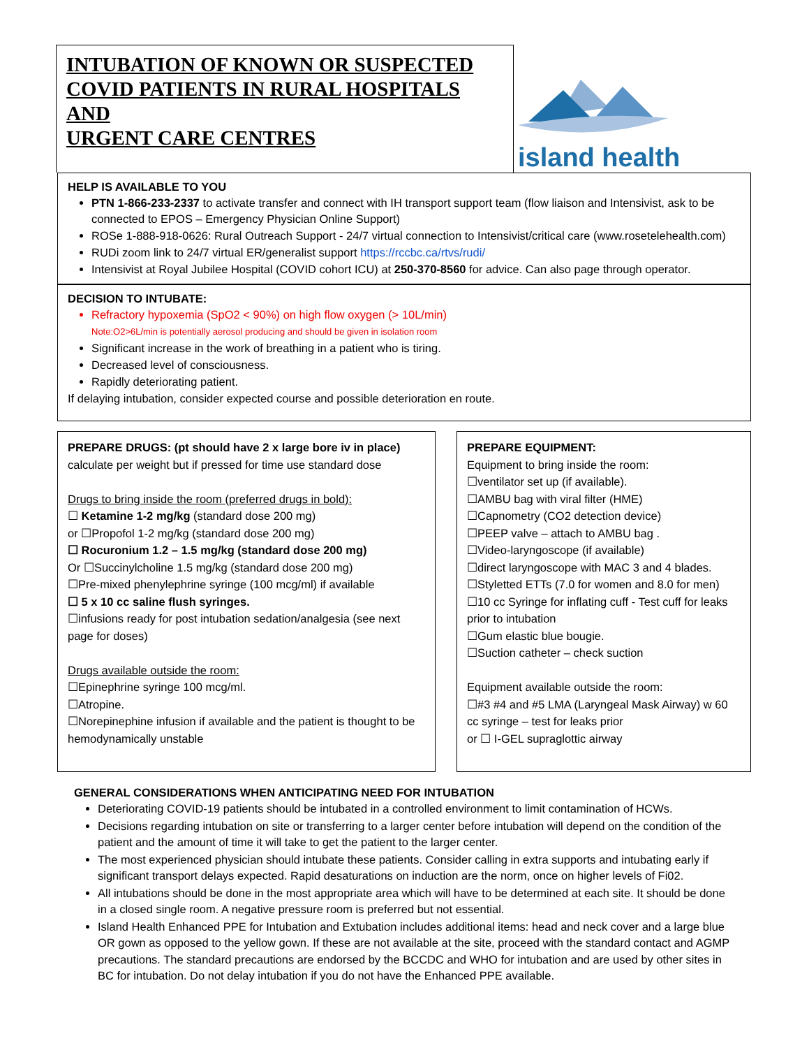INTUBATION OF KNOWN OR SUSPECTED COVID PATIENTS IN RURAL HOSPITALS AND
URGENT CARE CENTRES
island health
HELP IS AVAILABLE TO YOU
PTN 1-866-233-2337 to activate transfer and connect with IH transport support team (flow liaison and Intensivist, ask to be connected to EPOS – Emergency Physician Online Support)
ROSe 1-888-918-0626: Rural Outreach Support - 24/7 virtual connection to Intensivist/critical care (www.rosetelehealth.com)
RUDi zoom link to 24/7 virtual ER/generalist support https://rccbc.ca/rtvs/rudi/
Intensivist at Royal Jubilee Hospital (COVID cohort ICU) at 250-370-8560 for advice. Can also page through operator.
DECISION TO INTUBATE:
Refractory hypoxemia (SpO2 < 90%) on high flow oxygen (> 10L/min)
Note:O2>6L/min is potentially aerosol producing and should be given in isolation room
Significant increase in the work of breathing in a patient who is tiring.
Decreased level of consciousness.
Rapidly deteriorating patient.
If delaying intubation, consider expected course and possible deterioration en route.
PREPARE DRUGS: (pt should have 2 x large bore iv in place)
calculate per weight but if pressed for time use standard dose
Drugs to bring inside the room (preferred drugs in bold):
☐ Ketamine 1-2 mg/kg (standard dose 200 mg)
or ☐Propofol 1-2 mg/kg (standard dose 200 mg)
☐ Rocuronium 1.2 – 1.5 mg/kg (standard dose 200 mg)
Or ☐Succinylcholine 1.5 mg/kg (standard dose 200 mg)
☐Pre-mixed phenylephrine syringe (100 mcg/ml) if available
☐ 5 x 10 cc saline flush syringes.
☐infusions ready for post intubation sedation/analgesia (see next page for doses)
Drugs available outside the room:
☐Epinephrine syringe 100 mcg/ml.
☐Atropine.
☐Norepinephine infusion if available and the patient is thought to be hemodynamically unstable
PREPARE EQUIPMENT:
Equipment to bring inside the room:
☐ventilator set up (if available).
☐AMBU bag with viral filter (HME)
☐Capnometry (CO2 detection device)
☐PEEP valve – attach to AMBU bag .
☐Video-laryngoscope (if available)
☐direct laryngoscope with MAC 3 and 4 blades.
☐Styletted ETTs (7.0 for women and 8.0 for men)
☐10 cc Syringe for inflating cuff - Test cuff for leaks prior to intubation
☐Gum elastic blue bougie.
☐Suction catheter – check suction
Equipment available outside the room:
☐#3 #4 and #5 LMA (Laryngeal Mask Airway) w 60 cc syringe – test for leaks prior
or ☐ I-GEL supraglottic airway
GENERAL CONSIDERATIONS WHEN ANTICIPATING NEED FOR INTUBATION
Deteriorating COVID-19 patients should be intubated in a controlled environment to limit contamination of HCWs.
Decisions regarding intubation on site or transferring to a larger center before intubation will depend on the condition of the patient and the amount of time it will take to get the patient to the larger center.
The most experienced physician should intubate these patients. Consider calling in extra supports and intubating early if significant transport delays expected. Rapid desaturations on induction are the norm, once on higher levels of Fi02.
All intubations should be done in the most appropriate area which will have to be determined at each site. It should be done in a closed single room. A negative pressure room is preferred but not essential.
Island Health Enhanced PPE for Intubation and Extubation includes additional items: head and neck cover and a large blue OR gown as opposed to the yellow gown. If these are not available at the site, proceed with the standard contact and AGMP precautions. The standard precautions are endorsed by the BCCDC and WHO for intubation and are used by other sites in BC for intubation. Do not delay intubation if you do not have the Enhanced PPE available.